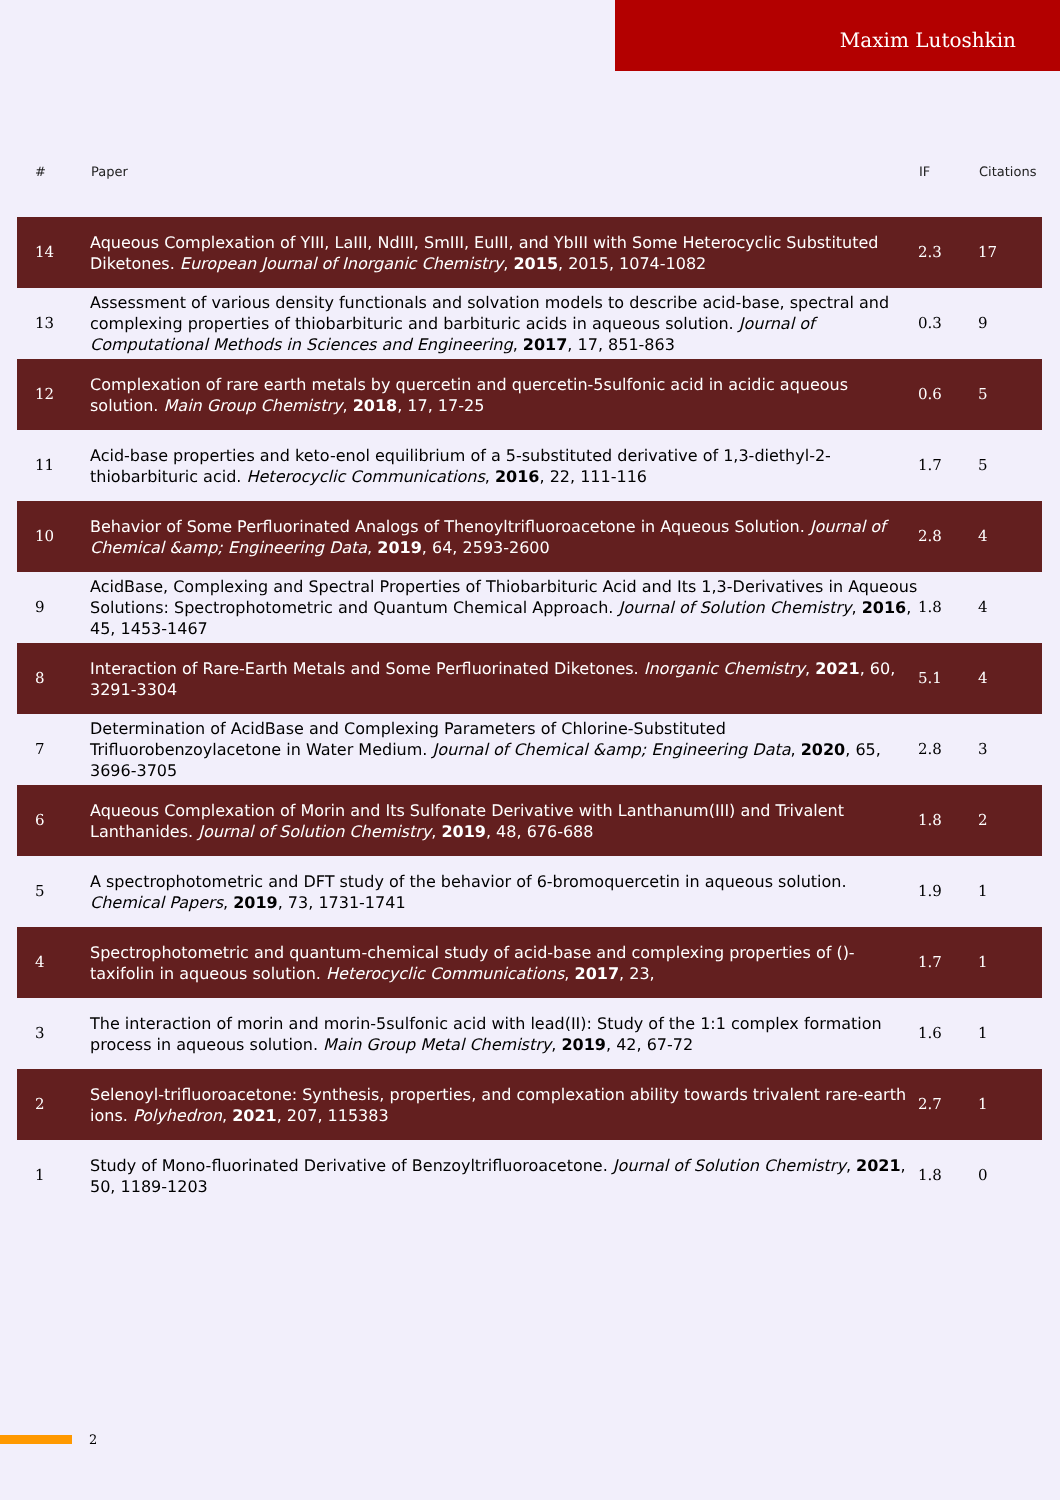Maxim Lutoshkin
| # | Paper | IF | Citations |
| --- | --- | --- | --- |
| 14 | Aqueous Complexation of YIII, LaIII, NdIII, SmIII, EuIII, and YbIII with Some Heterocyclic Substituted Diketones. European Journal of Inorganic Chemistry , 2015 , 2015, 1074-1082 | 2.3 | 17 |
| 13 | Assessment of various density functionals and solvation models to describe acid-base, spectral and complexing properties of thiobarbituric and barbituric acids in aqueous solution. Journal of Computational Methods in Sciences and Engineering , 2017 , 17, 851-863 | 0.3 | 9 |
| 12 | Complexation of rare earth metals by quercetin and quercetin-5sulfonic acid in acidic aqueous solution. Main Group Chemistry , 2018 , 17, 17-25 | 0.6 | 5 |
| 11 | Acid-base properties and keto-enol equilibrium of a 5-substituted derivative of 1,3-diethyl-2-thiobarbituric acid. Heterocyclic Communications , 2016 , 22, 111-116 | 1.7 | 5 |
| 10 | Behavior of Some Perfluorinated Analogs of Thenoyltrifluoroacetone in Aqueous Solution. Journal of Chemical &amp; Engineering Data , 2019 , 64, 2593-2600 | 2.8 | 4 |
| 9 | AcidBase, Complexing and Spectral Properties of Thiobarbituric Acid and Its 1,3-Derivatives in Aqueous Solutions: Spectrophotometric and Quantum Chemical Approach. Journal of Solution Chemistry , 2016 , 45, 1453-1467 | 1.8 | 4 |
| 8 | Interaction of Rare-Earth Metals and Some Perfluorinated Diketones. Inorganic Chemistry , 2021 , 60, 3291-3304 | 5.1 | 4 |
| 7 | Determination of AcidBase and Complexing Parameters of Chlorine-Substituted Trifluorobenzoylacetone in Water Medium. Journal of Chemical &amp; Engineering Data , 2020 , 65, 3696-3705 | 2.8 | 3 |
| 6 | Aqueous Complexation of Morin and Its Sulfonate Derivative with Lanthanum(III) and Trivalent Lanthanides. Journal of Solution Chemistry , 2019 , 48, 676-688 | 1.8 | 2 |
| 5 | A spectrophotometric and DFT study of the behavior of 6-bromoquercetin in aqueous solution. Chemical Papers , 2019 , 73, 1731-1741 | 1.9 | 1 |
| 4 | Spectrophotometric and quantum-chemical study of acid-base and complexing properties of ()-taxifolin in aqueous solution. Heterocyclic Communications , 2017 , 23, | 1.7 | 1 |
| 3 | The interaction of morin and morin-5sulfonic acid with lead(II): Study of the 1:1 complex formation process in aqueous solution. Main Group Metal Chemistry , 2019 , 42, 67-72 | 1.6 | 1 |
| 2 | Selenoyl-trifluoroacetone: Synthesis, properties, and complexation ability towards trivalent rare-earth ions. Polyhedron , 2021 , 207, 115383 | 2.7 | 1 |
| 1 | Study of Mono-fluorinated Derivative of Benzoyltrifluoroacetone. Journal of Solution Chemistry , 2021 , 50, 1189-1203 | 1.8 | 0 |
2